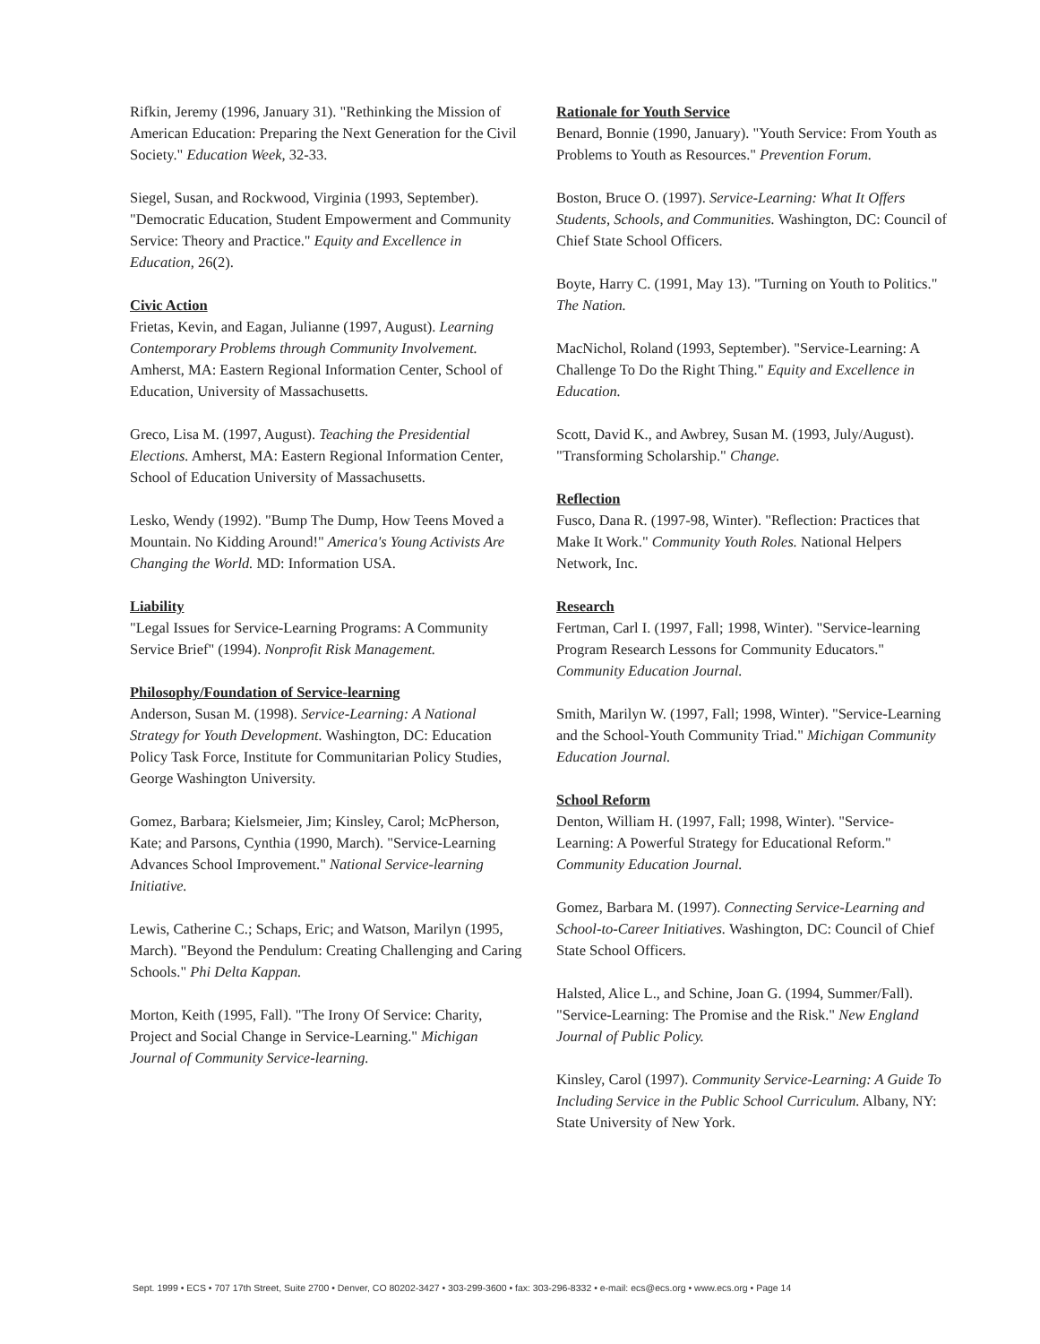Rifkin, Jeremy (1996, January 31). "Rethinking the Mission of American Education: Preparing the Next Generation for the Civil Society." Education Week, 32-33.
Siegel, Susan, and Rockwood, Virginia (1993, September). "Democratic Education, Student Empowerment and Community Service: Theory and Practice." Equity and Excellence in Education, 26(2).
Civic Action
Frietas, Kevin, and Eagan, Julianne (1997, August). Learning Contemporary Problems through Community Involvement. Amherst, MA: Eastern Regional Information Center, School of Education, University of Massachusetts.
Greco, Lisa M. (1997, August). Teaching the Presidential Elections. Amherst, MA: Eastern Regional Information Center, School of Education University of Massachusetts.
Lesko, Wendy (1992). "Bump The Dump, How Teens Moved a Mountain. No Kidding Around!" America's Young Activists Are Changing the World. MD: Information USA.
Liability
"Legal Issues for Service-Learning Programs: A Community Service Brief" (1994). Nonprofit Risk Management.
Philosophy/Foundation of Service-learning
Anderson, Susan M. (1998). Service-Learning: A National Strategy for Youth Development. Washington, DC: Education Policy Task Force, Institute for Communitarian Policy Studies, George Washington University.
Gomez, Barbara; Kielsmeier, Jim; Kinsley, Carol; McPherson, Kate; and Parsons, Cynthia (1990, March). "Service-Learning Advances School Improvement." National Service-learning Initiative.
Lewis, Catherine C.; Schaps, Eric; and Watson, Marilyn (1995, March). "Beyond the Pendulum: Creating Challenging and Caring Schools." Phi Delta Kappan.
Morton, Keith (1995, Fall). "The Irony Of Service: Charity, Project and Social Change in Service-Learning." Michigan Journal of Community Service-learning.
Rationale for Youth Service
Benard, Bonnie (1990, January). "Youth Service: From Youth as Problems to Youth as Resources." Prevention Forum.
Boston, Bruce O. (1997). Service-Learning: What It Offers Students, Schools, and Communities. Washington, DC: Council of Chief State School Officers.
Boyte, Harry C. (1991, May 13). "Turning on Youth to Politics." The Nation.
MacNichol, Roland (1993, September). "Service-Learning: A Challenge To Do the Right Thing." Equity and Excellence in Education.
Scott, David K., and Awbrey, Susan M. (1993, July/August). "Transforming Scholarship." Change.
Reflection
Fusco, Dana R. (1997-98, Winter). "Reflection: Practices that Make It Work." Community Youth Roles. National Helpers Network, Inc.
Research
Fertman, Carl I. (1997, Fall; 1998, Winter). "Service-learning Program Research Lessons for Community Educators." Community Education Journal.
Smith, Marilyn W. (1997, Fall; 1998, Winter). "Service-Learning and the School-Youth Community Triad." Michigan Community Education Journal.
School Reform
Denton, William H. (1997, Fall; 1998, Winter). "Service-Learning: A Powerful Strategy for Educational Reform." Community Education Journal.
Gomez, Barbara M. (1997). Connecting Service-Learning and School-to-Career Initiatives. Washington, DC: Council of Chief State School Officers.
Halsted, Alice L., and Schine, Joan G. (1994, Summer/Fall). "Service-Learning: The Promise and the Risk." New England Journal of Public Policy.
Kinsley, Carol (1997). Community Service-Learning: A Guide To Including Service in the Public School Curriculum. Albany, NY: State University of New York.
Sept. 1999 • ECS • 707 17th Street, Suite 2700 • Denver, CO 80202-3427 • 303-299-3600 • fax: 303-296-8332 • e-mail: ecs@ecs.org • www.ecs.org • Page 14